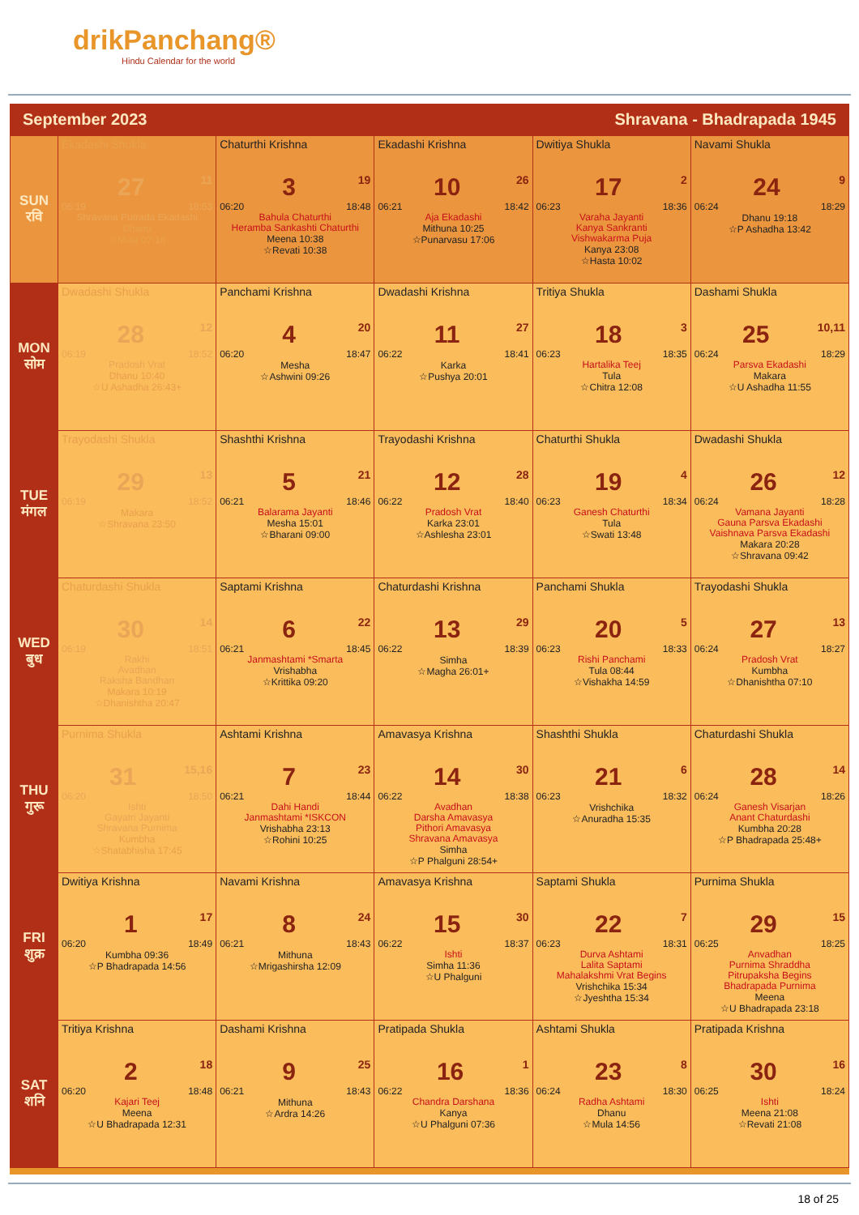drikPanchang®
Hindu Calendar for the world
September 2023 Shravana - Bhadrapada 1945
| SUN रवि | Ekadashi Shukla 27 11 06:19 18:53 Shravana Putrada Ekadashi Dhanu ☆Mula 07:16 | Chaturthi Krishna 3 19 06:20 18:48 Bahula Chaturthi Heramba Sankashti Chaturthi Meena 10:38 ☆Revati 10:38 | Ekadashi Krishna 10 26 06:21 18:42 Aja Ekadashi Mithuna 10:25 ☆Punarvasu 17:06 | Dwitiya Shukla 17 2 06:23 18:36 Varaha Jayanti Kanya Sankranti Vishwakarma Puja Kanya 23:08 ☆Hasta 10:02 | Navami Shukla 24 9 06:24 18:29 Dhanu 19:18 ☆P Ashadha 13:42 |
| MON सोम | Dwadashi Shukla 28 12 06:19 18:52 Pradosh Vrat Dhanu 10:40 ☆U Ashadha 26:43+ | Panchami Krishna 4 20 06:20 18:47 Mesha ☆Ashwini 09:26 | Dwadashi Krishna 11 27 06:22 18:41 Karka ☆Pushya 20:01 | Tritiya Shukla 18 3 06:23 18:35 Hartalika Teej Tula ☆Chitra 12:08 | Dashami Shukla 25 10,11 06:24 18:29 Parsva Ekadashi Makara ☆U Ashadha 11:55 |
| TUE मंगल | Trayodashi Shukla 29 13 06:19 18:52 Makara ☆Shravana 23:50 | Shashthi Krishna 5 21 06:21 18:46 Balarama Jayanti Mesha 15:01 ☆Bharani 09:00 | Trayodashi Krishna 12 28 06:22 18:40 Pradosh Vrat Karka 23:01 ☆Ashlesha 23:01 | Chaturthi Shukla 19 4 06:23 18:34 Ganesh Chaturthi Tula ☆Swati 13:48 | Dwadashi Shukla 26 12 06:24 18:28 Vamana Jayanti Gauna Parsva Ekadashi Vaishnava Parsva Ekadashi Makara 20:28 ☆Shravana 09:42 |
| WED बुध | Chaturdashi Shukla 30 14 06:19 18:51 Rakhi Avadhan Raksha Bandhan Makara 10:19 ☆Dhanishtha 20:47 | Saptami Krishna 6 22 06:21 18:45 Janmashtami *Smarta Vrishabha ☆Krittika 09:20 | Chaturdashi Krishna 13 29 06:22 18:39 Simha ☆Magha 26:01+ | Panchami Shukla 20 5 06:23 18:33 Rishi Panchami Tula 08:44 ☆Vishakha 14:59 | Trayodashi Shukla 27 13 06:24 18:27 Pradosh Vrat Kumbha ☆Dhanishtha 07:10 |
| THU गुरू | Purnima Shukla 31 15,16 06:20 18:50 Ishti Gayatri Jayanti Shravana Purnima Kumbha ☆Shatabhisha 17:45 | Ashtami Krishna 7 23 06:21 18:44 Dahi Handi Janmashtami *ISKCON Vrishabha 23:13 ☆Rohini 10:25 | Amavasya Krishna 14 30 06:22 18:38 Avadhan Darsha Amavasya Pithori Amavasya Shravana Amavasya Simha ☆P Phalguni 28:54+ | Shashthi Shukla 21 6 06:23 18:32 Vrishchika ☆Anuradha 15:35 | Chaturdashi Shukla 28 14 06:24 18:26 Ganesh Visarjan Anant Chaturdashi Kumbha 20:28 ☆P Bhadrapada 25:48+ |
| FRI शुक्र | Dwitiya Krishna 1 17 06:20 18:49 Kumbha 09:36 ☆P Bhadrapada 14:56 | Navami Krishna 8 24 06:21 18:43 Mithuna ☆Mrigashirsha 12:09 | Amavasya Krishna 15 30 06:22 18:37 Ishti Simha 11:36 ☆U Phalguni | Saptami Shukla 22 7 06:23 18:31 Durva Ashtami Lalita Saptami Mahalakshmi Vrat Begins Vrishchika 15:34 ☆Jyeshtha 15:34 | Purnima Shukla 29 15 06:25 18:25 Anvadhan Purnima Shraddha Pitrupaksha Begins Bhadrapada Purnima Meena ☆U Bhadrapada 23:18 |
| SAT शनि | Tritiya Krishna 2 18 06:20 18:48 Kajari Teej Meena ☆U Bhadrapada 12:31 | Dashami Krishna 9 25 06:21 18:43 Mithuna ☆Ardra 14:26 | Pratipada Shukla 16 1 06:22 18:36 Chandra Darshana Kanya ☆U Phalguni 07:36 | Ashtami Shukla 23 8 06:24 18:30 Radha Ashtami Dhanu ☆Mula 14:56 | Pratipada Krishna 30 16 06:25 18:24 Ishti Meena 21:08 ☆Revati 21:08 |
18 of 25